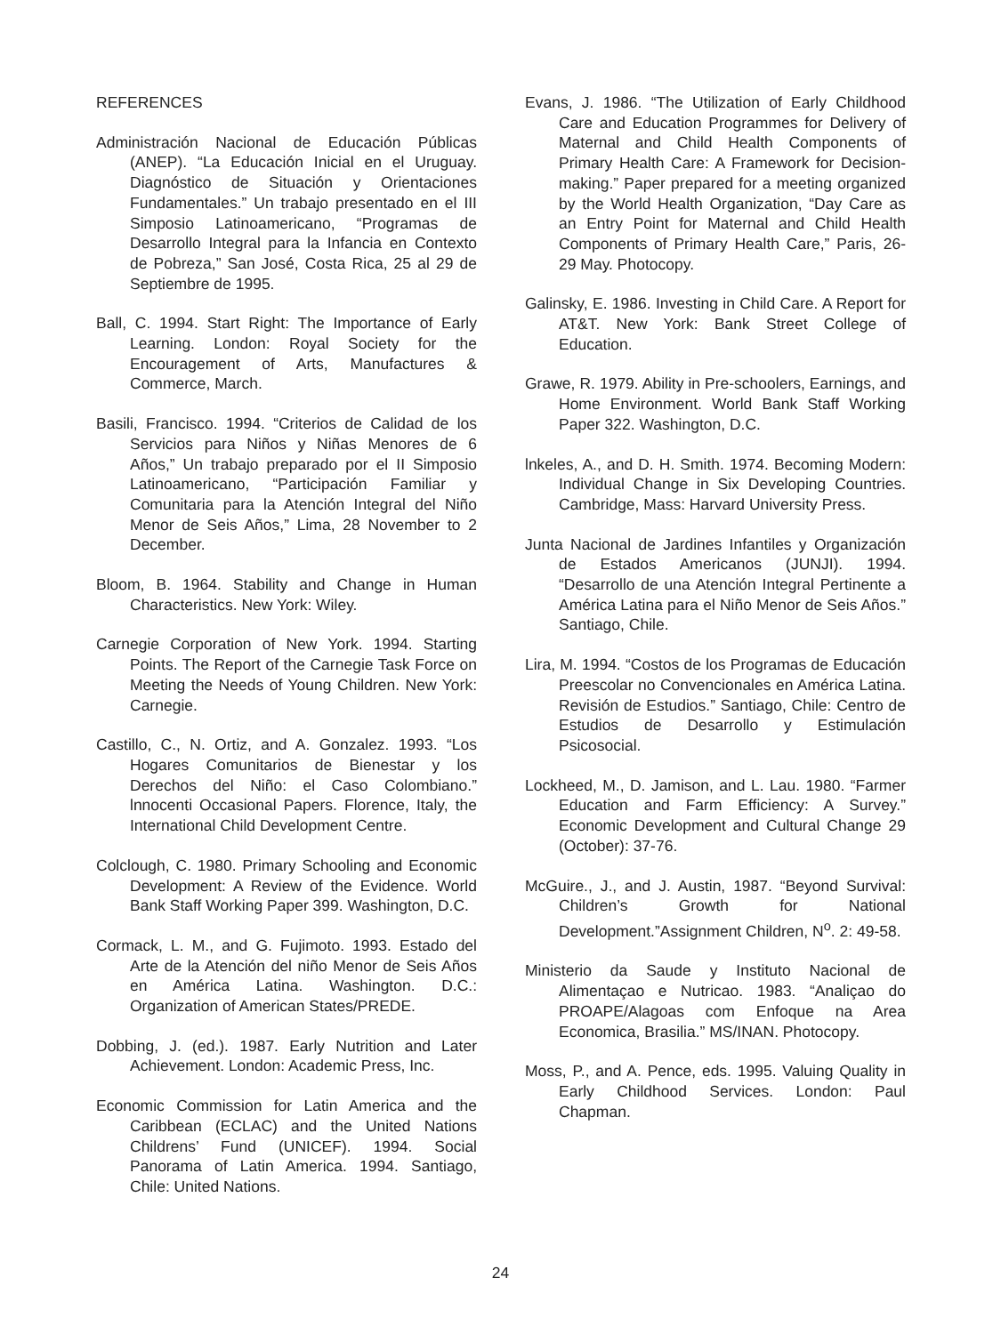REFERENCES
Administración Nacional de Educación Públicas (ANEP). “La Educación Inicial en el Uruguay. Diagnóstico de Situación y Orientaciones Fundamentales.” Un trabajo presentado en el III Simposio Latinoamericano, “Programas de Desarrollo Integral para la Infancia en Contexto de Pobreza,” San José, Costa Rica, 25 al 29 de Septiembre de 1995.
Ball, C. 1994. Start Right: The Importance of Early Learning. London: Royal Society for the Encouragement of Arts, Manufactures & Commerce, March.
Basili, Francisco. 1994. “Criterios de Calidad de los Servicios para Niños y Niñas Menores de 6 Años,” Un trabajo preparado por el II Simposio Latinoamericano, “Participación Familiar y Comunitaria para la Atención Integral del Niño Menor de Seis Años,” Lima, 28 November to 2 December.
Bloom, B. 1964. Stability and Change in Human Characteristics. New York: Wiley.
Carnegie Corporation of New York. 1994. Starting Points. The Report of the Carnegie Task Force on Meeting the Needs of Young Children. New York: Carnegie.
Castillo, C., N. Ortiz, and A. Gonzalez. 1993. “Los Hogares Comunitarios de Bienestar y los Derechos del Niño: el Caso Colombiano.” lnnocenti Occasional Papers. Florence, Italy, the International Child Development Centre.
Colclough, C. 1980. Primary Schooling and Economic Development: A Review of the Evidence. World Bank Staff Working Paper 399. Washington, D.C.
Cormack, L. M., and G. Fujimoto. 1993. Estado del Arte de la Atención del niño Menor de Seis Años en América Latina. Washington. D.C.: Organization of American States/PREDE.
Dobbing, J. (ed.). 1987. Early Nutrition and Later Achievement. London: Academic Press, Inc.
Economic Commission for Latin America and the Caribbean (ECLAC) and the United Nations Childrens’ Fund (UNICEF). 1994. Social Panorama of Latin America. 1994. Santiago, Chile: United Nations.
Evans, J. 1986. “The Utilization of Early Childhood Care and Education Programmes for Delivery of Maternal and Child Health Components of Primary Health Care: A Framework for Decision-making.” Paper prepared for a meeting organized by the World Health Organization, “Day Care as an Entry Point for Maternal and Child Health Components of Primary Health Care,” Paris, 26-29 May. Photocopy.
Galinsky, E. 1986. Investing in Child Care. A Report for AT&T. New York: Bank Street College of Education.
Grawe, R. 1979. Ability in Pre-schoolers, Earnings, and Home Environment. World Bank Staff Working Paper 322. Washington, D.C.
lnkeles, A., and D. H. Smith. 1974. Becoming Modern: Individual Change in Six Developing Countries. Cambridge, Mass: Harvard University Press.
Junta Nacional de Jardines Infantiles y Organización de Estados Americanos (JUNJI). 1994. “Desarrollo de una Atención Integral Pertinente a América Latina para el Niño Menor de Seis Años.” Santiago, Chile.
Lira, M. 1994. “Costos de los Programas de Educación Preescolar no Convencionales en América Latina. Revisión de Estudios.” Santiago, Chile: Centro de Estudios de Desarrollo y Estimulación Psicosocial.
Lockheed, M., D. Jamison, and L. Lau. 1980. “Farmer Education and Farm Efficiency: A Survey.” Economic Development and Cultural Change 29 (October): 37-76.
McGuire., J., and J. Austin, 1987. “Beyond Survival: Children’s Growth for National Development.”Assignment Children, N<sup>o</sup>. 2: 49-58.
Ministerio da Saude y Instituto Nacional de Alimentaçao e Nutricao. 1983. “Analiçao do PROAPE/Alagoas com Enfoque na Area Economica, Brasilia.” MS/INAN. Photocopy.
Moss, P., and A. Pence, eds. 1995. Valuing Quality in Early Childhood Services. London: Paul Chapman.
24